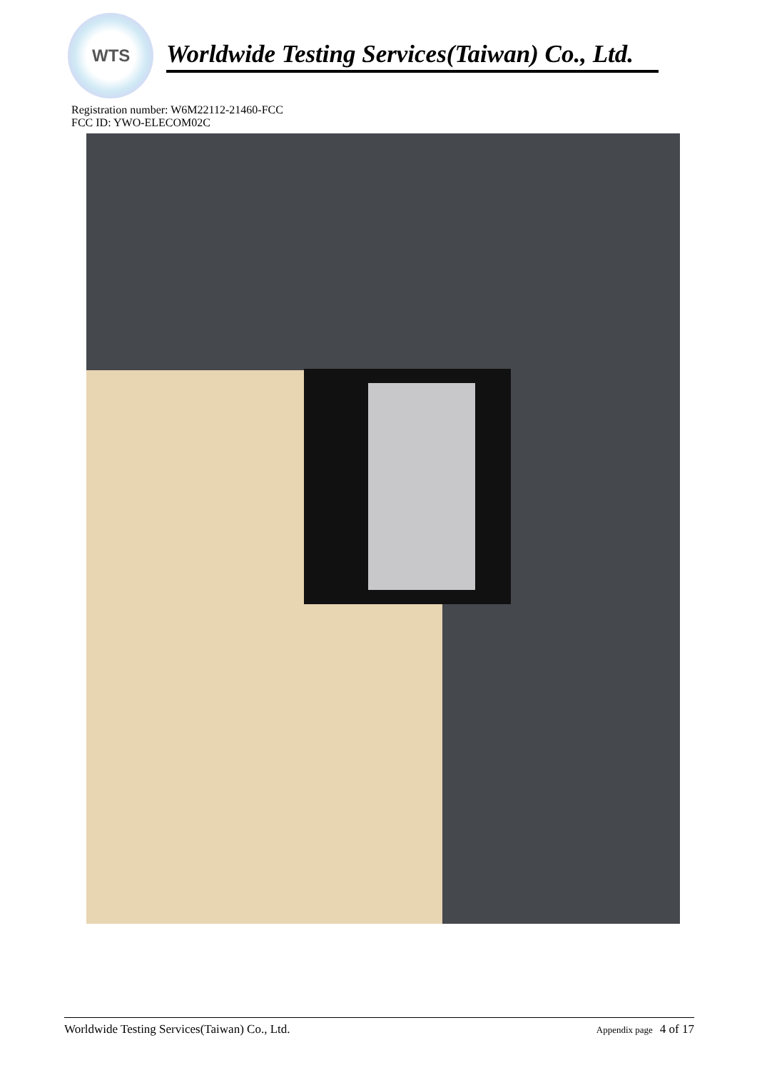WTS
Worldwide Testing Services(Taiwan) Co., Ltd.
Registration number: W6M22112-21460-FCC
FCC ID: YWO-ELECOM02C
Worldwide Testing Services(Taiwan) Co., Ltd. Appendix page 4 of 17